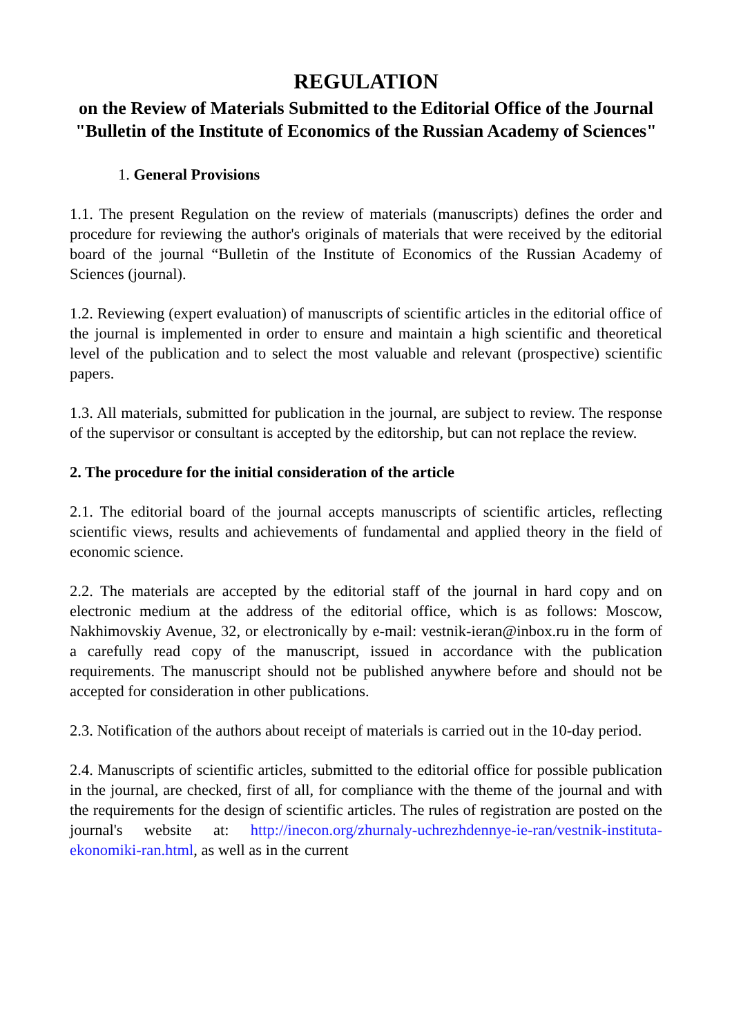REGULATION
on the Review of Materials Submitted to the Editorial Office of the Journal "Bulletin of the Institute of Economics of the Russian Academy of Sciences"
1. General Provisions
1.1. The present Regulation on the review of materials (manuscripts) defines the order and procedure for reviewing the author's originals of materials that were received by the editorial board of the journal “Bulletin of the Institute of Economics of the Russian Academy of Sciences (journal).
1.2. Reviewing (expert evaluation) of manuscripts of scientific articles in the editorial office of the journal is implemented in order to ensure and maintain a high scientific and theoretical level of the publication and to select the most valuable and relevant (prospective) scientific papers.
1.3. All materials, submitted for publication in the journal, are subject to review. The response of the supervisor or consultant is accepted by the editorship, but can not replace the review.
2. The procedure for the initial consideration of the article
2.1. The editorial board of the journal accepts manuscripts of scientific articles, reflecting scientific views, results and achievements of fundamental and applied theory in the field of economic science.
2.2. The materials are accepted by the editorial staff of the journal in hard copy and on electronic medium at the address of the editorial office, which is as follows: Moscow, Nakhimovskiy Avenue, 32, or electronically by e-mail: vestnik-ieran@inbox.ru in the form of a carefully read copy of the manuscript, issued in accordance with the publication requirements. The manuscript should not be published anywhere before and should not be accepted for consideration in other publications.
2.3. Notification of the authors about receipt of materials is carried out in the 10-day period.
2.4. Manuscripts of scientific articles, submitted to the editorial office for possible publication in the journal, are checked, first of all, for compliance with the theme of the journal and with the requirements for the design of scientific articles. The rules of registration are posted on the journal's website at: http://inecon.org/zhurnaly-uchrezhdennye-ie-ran/vestnik-instituta-ekonomiki-ran.html, as well as in the current